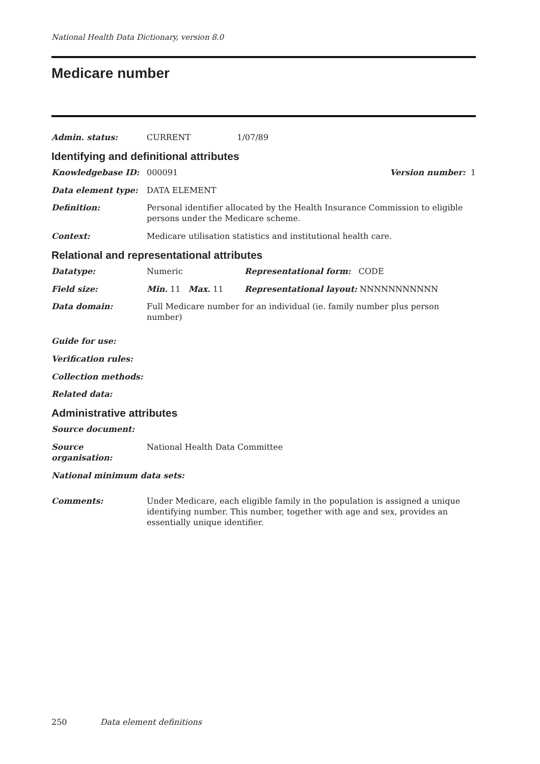National Health Data Dictionary, version 8.0
Medicare number
Admin. status: CURRENT 1/07/89
Identifying and definitional attributes
Knowledgebase ID: 000091 Version number: 1
Data element type: DATA ELEMENT
Definition: Personal identifier allocated by the Health Insurance Commission to eligible persons under the Medicare scheme.
Context: Medicare utilisation statistics and institutional health care.
Relational and representational attributes
Datatype: Numeric Representational form: CODE
Field size: Min. 11 Max. 11 Representational layout: NNNNNNNNNNN
Data domain: Full Medicare number for an individual (ie. family number plus person number)
Guide for use:
Verification rules:
Collection methods:
Related data:
Administrative attributes
Source document:
Source organisation:
National Health Data Committee
National minimum data sets:
Comments: Under Medicare, each eligible family in the population is assigned a unique identifying number. This number, together with age and sex, provides an essentially unique identifier.
250 Data element definitions